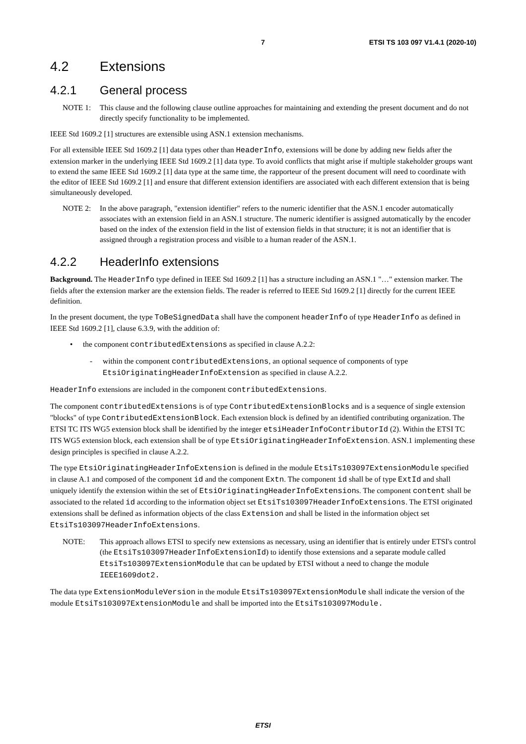7 ETSI TS 103 097 V1.4.1 (2020-10)
4.2 Extensions
4.2.1 General process
NOTE 1: This clause and the following clause outline approaches for maintaining and extending the present document and do not directly specify functionality to be implemented.
IEEE Std 1609.2 [1] structures are extensible using ASN.1 extension mechanisms.
For all extensible IEEE Std 1609.2 [1] data types other than HeaderInfo, extensions will be done by adding new fields after the extension marker in the underlying IEEE Std 1609.2 [1] data type. To avoid conflicts that might arise if multiple stakeholder groups want to extend the same IEEE Std 1609.2 [1] data type at the same time, the rapporteur of the present document will need to coordinate with the editor of IEEE Std 1609.2 [1] and ensure that different extension identifiers are associated with each different extension that is being simultaneously developed.
NOTE 2: In the above paragraph, "extension identifier" refers to the numeric identifier that the ASN.1 encoder automatically associates with an extension field in an ASN.1 structure. The numeric identifier is assigned automatically by the encoder based on the index of the extension field in the list of extension fields in that structure; it is not an identifier that is assigned through a registration process and visible to a human reader of the ASN.1.
4.2.2 HeaderInfo extensions
Background. The HeaderInfo type defined in IEEE Std 1609.2 [1] has a structure including an ASN.1 "…" extension marker. The fields after the extension marker are the extension fields. The reader is referred to IEEE Std 1609.2 [1] directly for the current IEEE definition.
In the present document, the type ToBeSignedData shall have the component headerInfo of type HeaderInfo as defined in IEEE Std 1609.2 [1], clause 6.3.9, with the addition of:
• the component contributedExtensions as specified in clause A.2.2:
- within the component contributedExtensions, an optional sequence of components of type EtsiOriginatingHeaderInfoExtension as specified in clause A.2.2.
HeaderInfo extensions are included in the component contributedExtensions.
The component contributedExtensions is of type ContributedExtensionBlocks and is a sequence of single extension "blocks" of type ContributedExtensionBlock. Each extension block is defined by an identified contributing organization. The ETSI TC ITS WG5 extension block shall be identified by the integer etsiHeaderInfoContributorId (2). Within the ETSI TC ITS WG5 extension block, each extension shall be of type EtsiOriginatingHeaderInfoExtension. ASN.1 implementing these design principles is specified in clause A.2.2.
The type EtsiOriginatingHeaderInfoExtension is defined in the module EtsiTs103097ExtensionModule specified in clause A.1 and composed of the component id and the component Extn. The component id shall be of type ExtId and shall uniquely identify the extension within the set of EtsiOriginatingHeaderInfoExtensions. The component content shall be associated to the related id according to the information object set EtsiTs103097HeaderInfoExtensions. The ETSI originated extensions shall be defined as information objects of the class Extension and shall be listed in the information object set EtsiTs103097HeaderInfoExtensions.
NOTE: This approach allows ETSI to specify new extensions as necessary, using an identifier that is entirely under ETSI's control (the EtsiTs103097HeaderInfoExtensionId) to identify those extensions and a separate module called EtsiTs103097ExtensionModule that can be updated by ETSI without a need to change the module IEEE1609dot2.
The data type ExtensionModuleVersion in the module EtsiTs103097ExtensionModule shall indicate the version of the module EtsiTs103097ExtensionModule and shall be imported into the EtsiTs103097Module.
ETSI